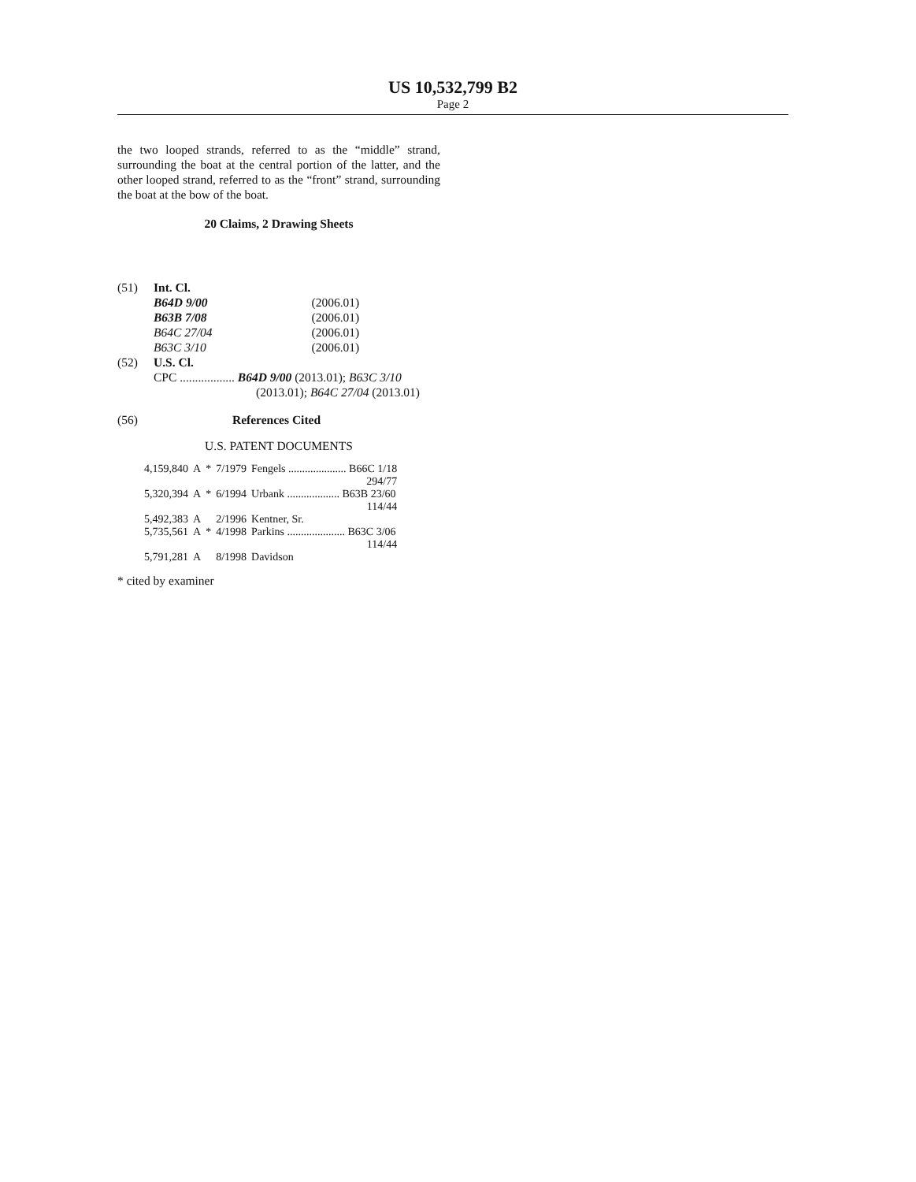US 10,532,799 B2
Page 2
the two looped strands, referred to as the “middle” strand, surrounding the boat at the central portion of the latter, and the other looped strand, referred to as the “front” strand, surrounding the boat at the bow of the boat.
20 Claims, 2 Drawing Sheets
| (51) | Int. Cl. | |
| | B64D 9/00 | (2006.01) |
| | B63B 7/08 | (2006.01) |
| | B64C 27/04 | (2006.01) |
| | B63C 3/10 | (2006.01) |
| (52) | U.S. Cl. | |
| | CPC .................. B64D 9/00 (2013.01); B63C 3/10 (2013.01); B64C 27/04 (2013.01) | |
| (56) | References Cited | |
U.S. PATENT DOCUMENTS
| 4,159,840 | A | * | 7/1979 | Fengels ..................... B66C 1/18 |
| 294/77 | | | | |
| 5,320,394 | A | * | 6/1994 | Urbank ................... B63B 23/60 |
| 114/44 | | | | |
| 5,492,383 | A | | 2/1996 | Kentner, Sr. |
| 5,735,561 | A | * | 4/1998 | Parkins ..................... B63C 3/06 |
| 114/44 | | | | |
| 5,791,281 | A | | 8/1998 | Davidson |
* cited by examiner